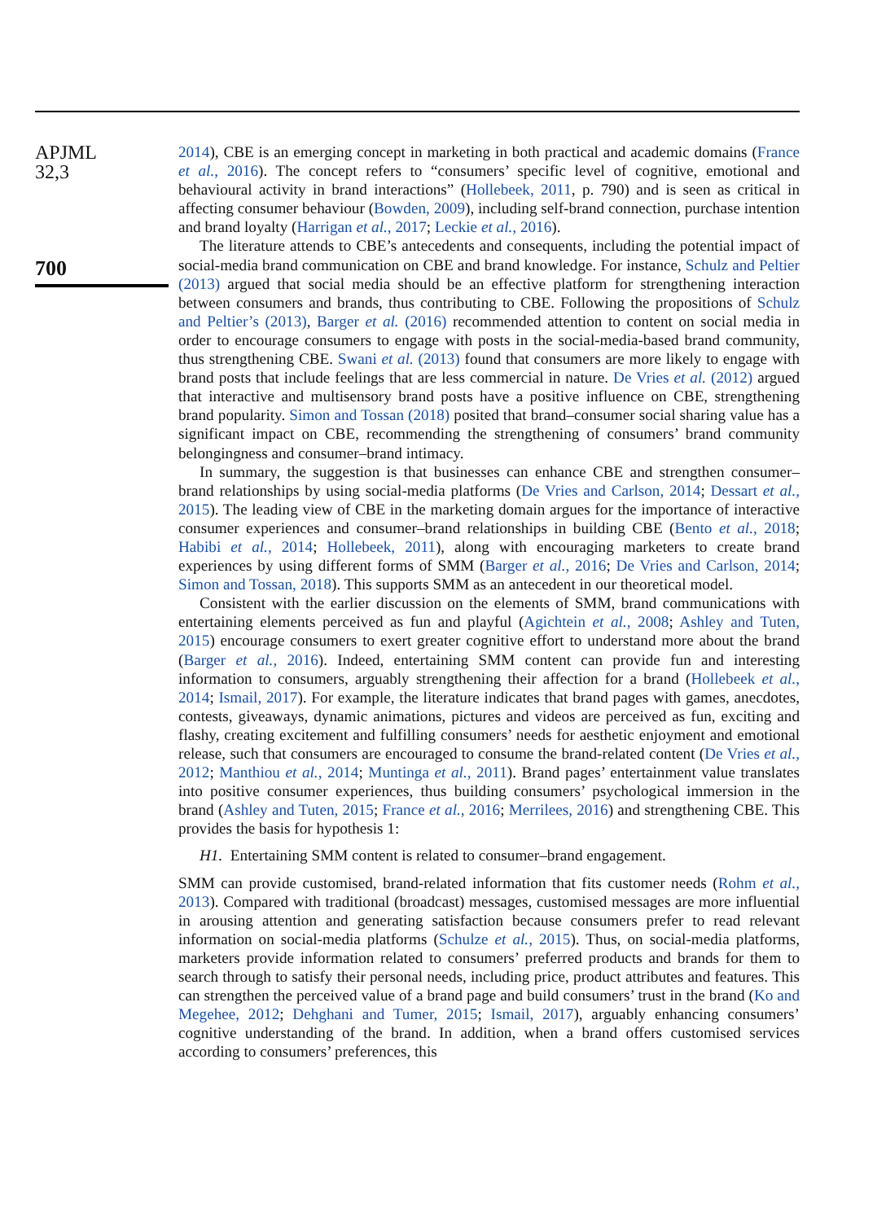APJML
32,3
700
2014), CBE is an emerging concept in marketing in both practical and academic domains (France et al., 2016). The concept refers to “consumers’ specific level of cognitive, emotional and behavioural activity in brand interactions” (Hollebeek, 2011, p. 790) and is seen as critical in affecting consumer behaviour (Bowden, 2009), including self-brand connection, purchase intention and brand loyalty (Harrigan et al., 2017; Leckie et al., 2016).
The literature attends to CBE’s antecedents and consequents, including the potential impact of social-media brand communication on CBE and brand knowledge. For instance, Schulz and Peltier (2013) argued that social media should be an effective platform for strengthening interaction between consumers and brands, thus contributing to CBE. Following the propositions of Schulz and Peltier’s (2013), Barger et al. (2016) recommended attention to content on social media in order to encourage consumers to engage with posts in the social-media-based brand community, thus strengthening CBE. Swani et al. (2013) found that consumers are more likely to engage with brand posts that include feelings that are less commercial in nature. De Vries et al. (2012) argued that interactive and multisensory brand posts have a positive influence on CBE, strengthening brand popularity. Simon and Tossan (2018) posited that brand–consumer social sharing value has a significant impact on CBE, recommending the strengthening of consumers’ brand community belongingness and consumer–brand intimacy.
In summary, the suggestion is that businesses can enhance CBE and strengthen consumer–brand relationships by using social-media platforms (De Vries and Carlson, 2014; Dessart et al., 2015). The leading view of CBE in the marketing domain argues for the importance of interactive consumer experiences and consumer–brand relationships in building CBE (Bento et al., 2018; Habibi et al., 2014; Hollebeek, 2011), along with encouraging marketers to create brand experiences by using different forms of SMM (Barger et al., 2016; De Vries and Carlson, 2014; Simon and Tossan, 2018). This supports SMM as an antecedent in our theoretical model.
Consistent with the earlier discussion on the elements of SMM, brand communications with entertaining elements perceived as fun and playful (Agichtein et al., 2008; Ashley and Tuten, 2015) encourage consumers to exert greater cognitive effort to understand more about the brand (Barger et al., 2016). Indeed, entertaining SMM content can provide fun and interesting information to consumers, arguably strengthening their affection for a brand (Hollebeek et al., 2014; Ismail, 2017). For example, the literature indicates that brand pages with games, anecdotes, contests, giveaways, dynamic animations, pictures and videos are perceived as fun, exciting and flashy, creating excitement and fulfilling consumers’ needs for aesthetic enjoyment and emotional release, such that consumers are encouraged to consume the brand-related content (De Vries et al., 2012; Manthiou et al., 2014; Muntinga et al., 2011). Brand pages’ entertainment value translates into positive consumer experiences, thus building consumers’ psychological immersion in the brand (Ashley and Tuten, 2015; France et al., 2016; Merrilees, 2016) and strengthening CBE. This provides the basis for hypothesis 1:
H1. Entertaining SMM content is related to consumer–brand engagement.
SMM can provide customised, brand-related information that fits customer needs (Rohm et al., 2013). Compared with traditional (broadcast) messages, customised messages are more influential in arousing attention and generating satisfaction because consumers prefer to read relevant information on social-media platforms (Schulze et al., 2015). Thus, on social-media platforms, marketers provide information related to consumers’ preferred products and brands for them to search through to satisfy their personal needs, including price, product attributes and features. This can strengthen the perceived value of a brand page and build consumers’ trust in the brand (Ko and Megehee, 2012; Dehghani and Tumer, 2015; Ismail, 2017), arguably enhancing consumers’ cognitive understanding of the brand. In addition, when a brand offers customised services according to consumers’ preferences, this